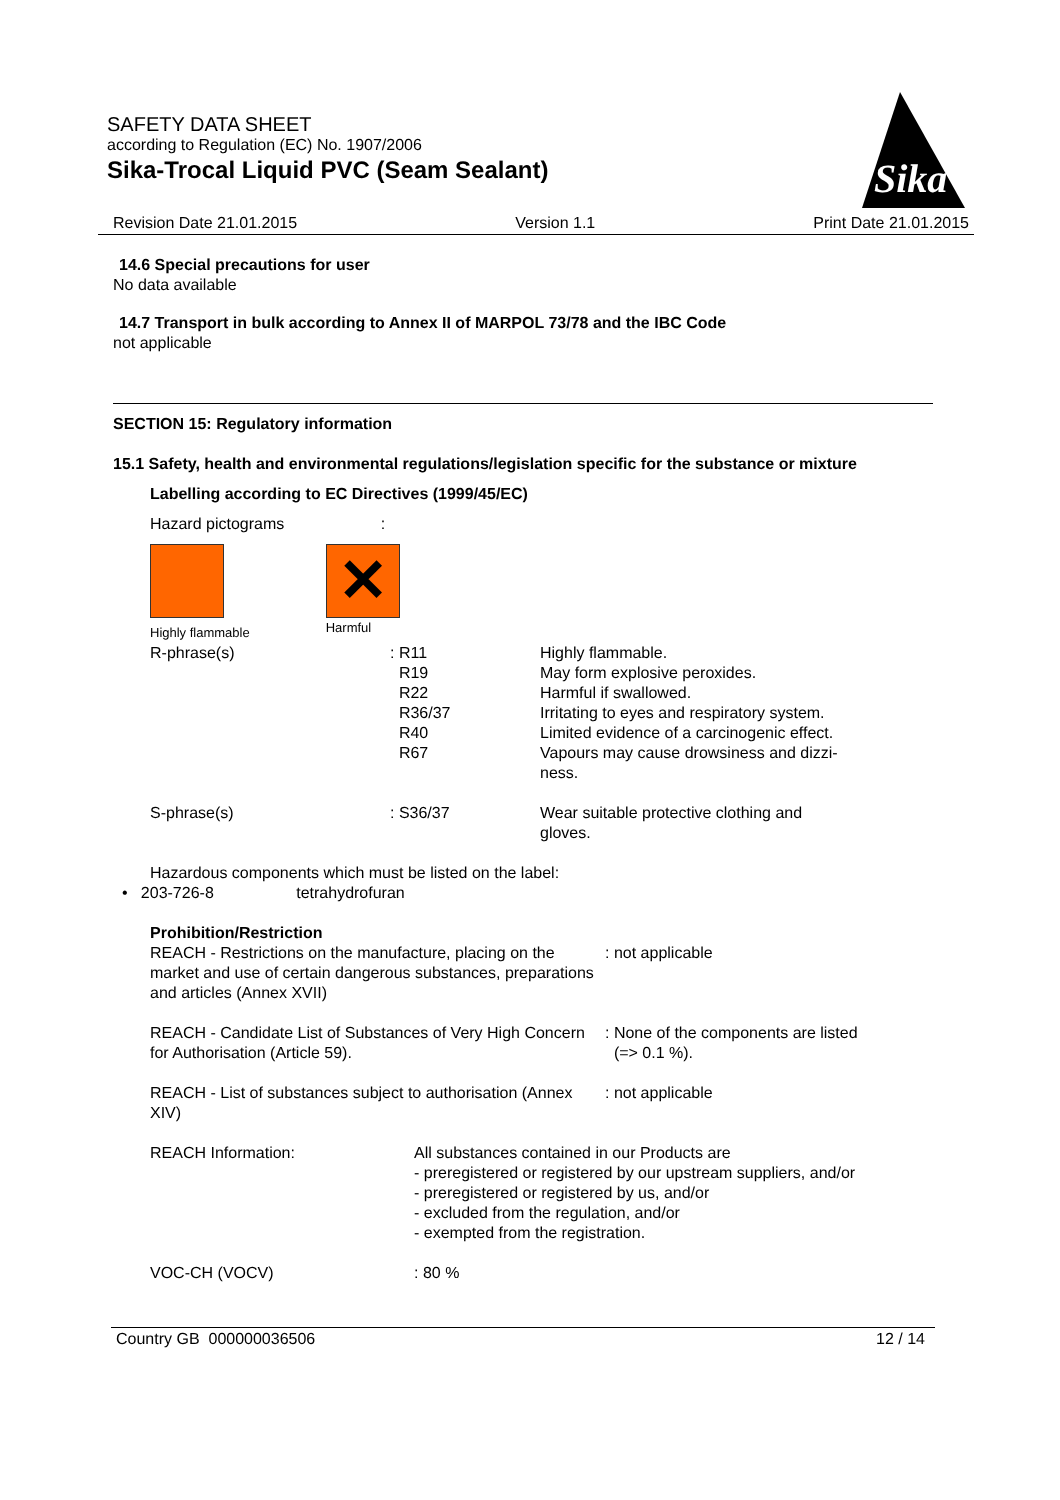SAFETY DATA SHEET
according to Regulation (EC) No. 1907/2006
Sika-Trocal Liquid PVC (Seam Sealant)
Sika
Revision Date 21.01.2015 Version 1.1 Print Date 21.01.2015
14.6 Special precautions for user
No data available
14.7 Transport in bulk according to Annex II of MARPOL 73/78 and the IBC Code
not applicable
SECTION 15: Regulatory information
15.1 Safety, health and environmental regulations/legislation specific for the substance or mixture
Labelling according to EC Directives (1999/45/EC)
Hazard pictograms :
Highly flammable
✕
Harmful
| R-phrase(s) | : R11 R19 R22 R36/37 R40 R67 | Highly flammable. May form explosive peroxides. Harmful if swallowed. Irritating to eyes and respiratory system. Limited evidence of a carcinogenic effect. Vapours may cause drowsiness and dizzi- ness. |
| S-phrase(s) | : S36/37 | Wear suitable protective clothing and gloves. |
Hazardous components which must be listed on the label:
• 203-726-8 tetrahydrofuran
| Prohibition/Restriction | |
| REACH - Restrictions on the manufacture, placing on the market and use of certain dangerous substances, preparations and articles (Annex XVII) | : not applicable |
| REACH - Candidate List of Substances of Very High Concern for Authorisation (Article 59). | : None of the components are listed (=> 0.1 %). |
| REACH - List of substances subject to authorisation (Annex XIV) | : not applicable |
| REACH Information: | All substances contained in our Products are - preregistered or registered by our upstream suppliers, and/or - preregistered or registered by us, and/or - excluded from the regulation, and/or - exempted from the registration. |
| VOC-CH (VOCV) | : 80 % |
Country GB 000000036506 12 / 14